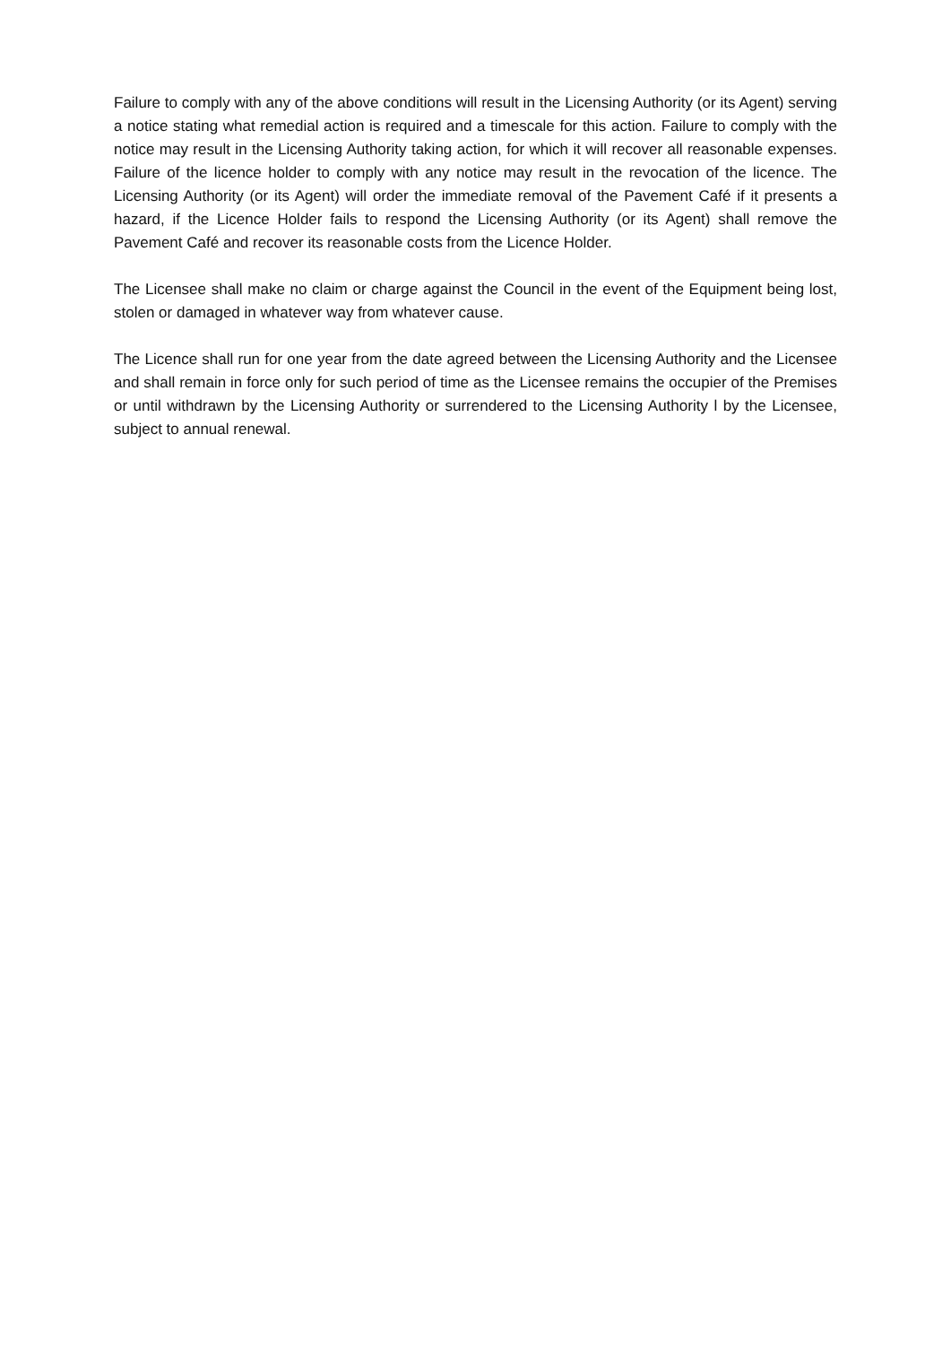Failure to comply with any of the above conditions will result in the Licensing Authority (or its Agent) serving a notice stating what remedial action is required and a timescale for this action. Failure to comply with the notice may result in the Licensing Authority taking action, for which it will recover all reasonable expenses. Failure of the licence holder to comply with any notice may result in the revocation of the licence. The Licensing Authority (or its Agent) will order the immediate removal of the Pavement Café if it presents a hazard, if the Licence Holder fails to respond the Licensing Authority (or its Agent) shall remove the Pavement Café and recover its reasonable costs from the Licence Holder.
The Licensee shall make no claim or charge against the Council in the event of the Equipment being lost, stolen or damaged in whatever way from whatever cause.
The Licence shall run for one year from the date agreed between the Licensing Authority and the Licensee and shall remain in force only for such period of time as the Licensee remains the occupier of the Premises or until withdrawn by the Licensing Authority or surrendered to the Licensing Authority l by the Licensee, subject to annual renewal.